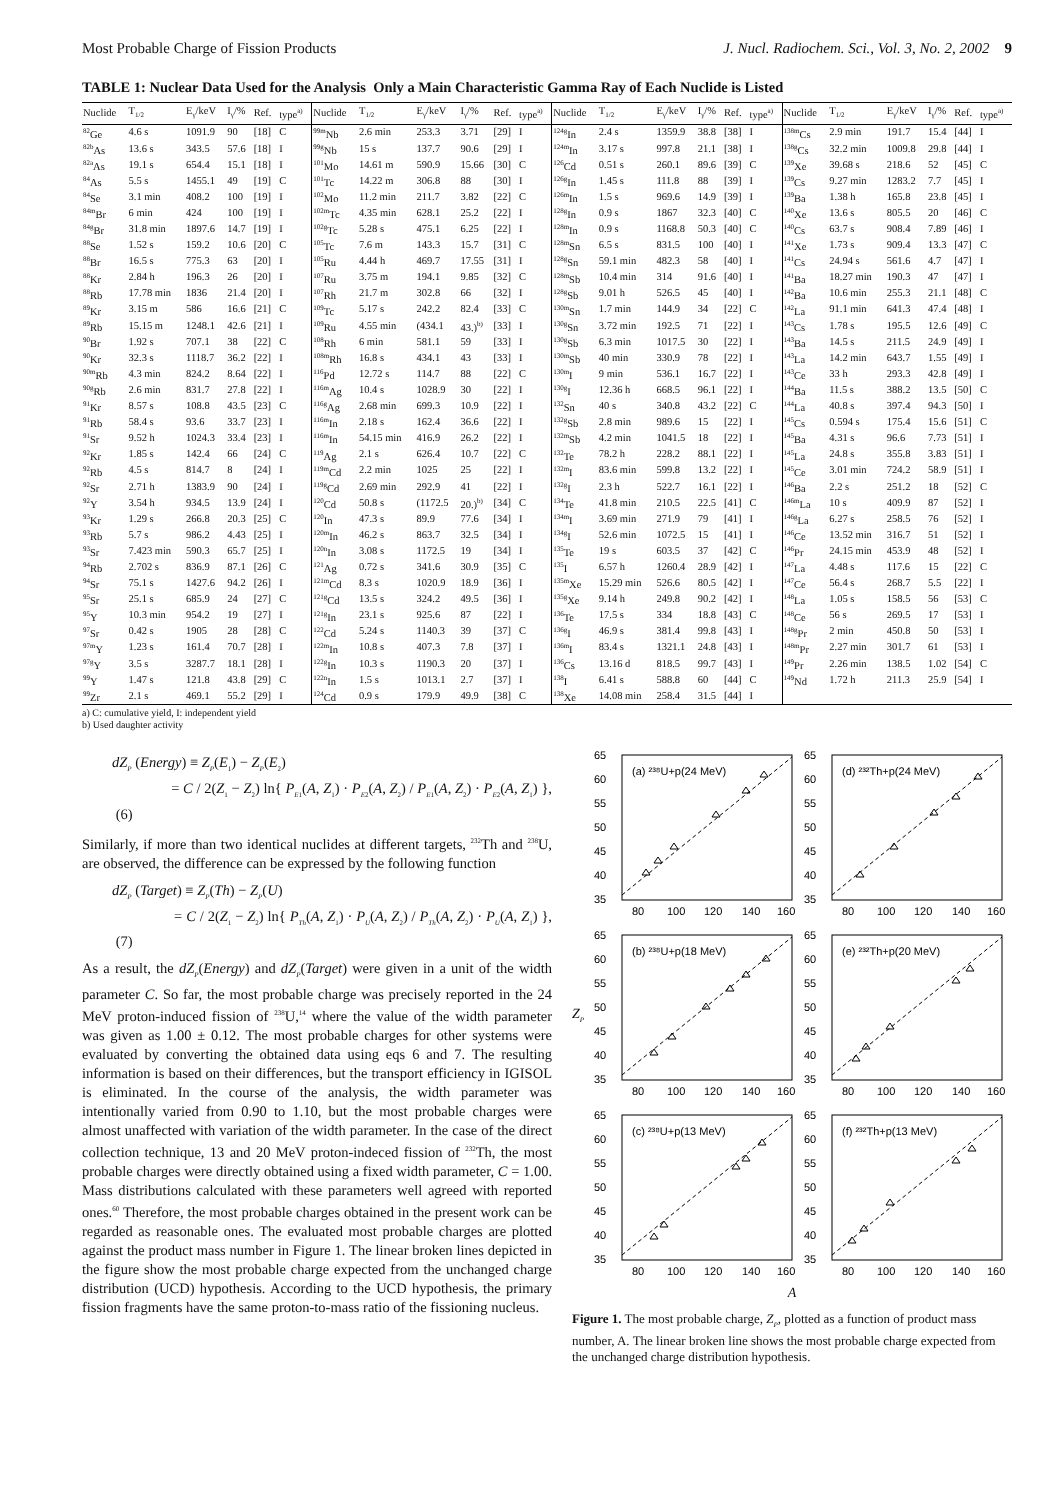Most Probable Charge of Fission Products J. Nucl. Radiochem. Sci., Vol. 3, No. 2, 2002 9
TABLE 1: Nuclear Data Used for the Analysis Only a Main Characteristic Gamma Ray of Each Nuclide is Listed
| Nuclide | T<sub>1/2</sub> | E<sub>γ</sub>/keV | I<sub>γ</sub>/% | Ref. | type<sup>a)</sup> | Nuclide | T<sub>1/2</sub> | E<sub>γ</sub>/keV | I<sub>γ</sub>/% | Ref. | type<sup>a)</sup> | Nuclide | T<sub>1/2</sub> | E<sub>γ</sub>/keV | I<sub>γ</sub>/% | Ref. | type<sup>a)</sup> | Nuclide | T<sub>1/2</sub> | E<sub>γ</sub>/keV | I<sub>γ</sub>/% | Ref. | type<sup>a)</sup> |
| --- | --- | --- | --- | --- | --- | --- | --- | --- | --- | --- | --- | --- | --- | --- | --- | --- | --- | --- | --- | --- | --- | --- | --- |
| <sup>82</sup>Ge | 4.6 s | 1091.9 | 90 | [18] | C | <sup>99m</sup>Nb | 2.6 min | 253.3 | 3.71 | [29] | I | <sup>124g</sup>In | 2.4 s | 1359.9 | 38.8 | [38] | I | <sup>138m</sup>Cs | 2.9 min | 191.7 | 15.4 | [44] | I |
| <sup>82b</sup>As | 13.6 s | 343.5 | 57.6 | [18] | I | <sup>99g</sup>Nb | 15 s | 137.7 | 90.6 | [29] | I | <sup>124m</sup>In | 3.17 s | 997.8 | 21.1 | [38] | I | <sup>138g</sup>Cs | 32.2 min | 1009.8 | 29.8 | [44] | I |
| <sup>82a</sup>As | 19.1 s | 654.4 | 15.1 | [18] | I | <sup>101</sup>Mo | 14.61 m | 590.9 | 15.66 | [30] | C | <sup>126</sup>Cd | 0.51 s | 260.1 | 89.6 | [39] | C | <sup>139</sup>Xe | 39.68 s | 218.6 | 52 | [45] | C |
| <sup>84</sup>As | 5.5 s | 1455.1 | 49 | [19] | C | <sup>101</sup>Tc | 14.22 m | 306.8 | 88 | [30] | I | <sup>126g</sup>In | 1.45 s | 111.8 | 88 | [39] | I | <sup>139</sup>Cs | 9.27 min | 1283.2 | 7.7 | [45] | I |
| <sup>84</sup>Se | 3.1 min | 408.2 | 100 | [19] | I | <sup>102</sup>Mo | 11.2 min | 211.7 | 3.82 | [22] | C | <sup>126m</sup>In | 1.5 s | 969.6 | 14.9 | [39] | I | <sup>139</sup>Ba | 1.38 h | 165.8 | 23.8 | [45] | I |
| <sup>84m</sup>Br | 6 min | 424 | 100 | [19] | I | <sup>102m</sup>Tc | 4.35 min | 628.1 | 25.2 | [22] | I | <sup>128g</sup>In | 0.9 s | 1867 | 32.3 | [40] | C | <sup>140</sup>Xe | 13.6 s | 805.5 | 20 | [46] | C |
| <sup>84g</sup>Br | 31.8 min | 1897.6 | 14.7 | [19] | I | <sup>102g</sup>Tc | 5.28 s | 475.1 | 6.25 | [22] | I | <sup>128m</sup>In | 0.9 s | 1168.8 | 50.3 | [40] | C | <sup>140</sup>Cs | 63.7 s | 908.4 | 7.89 | [46] | I |
| <sup>88</sup>Se | 1.52 s | 159.2 | 10.6 | [20] | C | <sup>105</sup>Tc | 7.6 m | 143.3 | 15.7 | [31] | C | <sup>128m</sup>Sn | 6.5 s | 831.5 | 100 | [40] | I | <sup>141</sup>Xe | 1.73 s | 909.4 | 13.3 | [47] | C |
| <sup>88</sup>Br | 16.5 s | 775.3 | 63 | [20] | I | <sup>105</sup>Ru | 4.44 h | 469.7 | 17.55 | [31] | I | <sup>128g</sup>Sn | 59.1 min | 482.3 | 58 | [40] | I | <sup>141</sup>Cs | 24.94 s | 561.6 | 4.7 | [47] | I |
| <sup>88</sup>Kr | 2.84 h | 196.3 | 26 | [20] | I | <sup>107</sup>Ru | 3.75 m | 194.1 | 9.85 | [32] | C | <sup>128m</sup>Sb | 10.4 min | 314 | 91.6 | [40] | I | <sup>141</sup>Ba | 18.27 min | 190.3 | 47 | [47] | I |
| <sup>88</sup>Rb | 17.78 min | 1836 | 21.4 | [20] | I | <sup>107</sup>Rh | 21.7 m | 302.8 | 66 | [32] | I | <sup>128g</sup>Sb | 9.01 h | 526.5 | 45 | [40] | I | <sup>142</sup>Ba | 10.6 min | 255.3 | 21.1 | [48] | C |
| <sup>89</sup>Kr | 3.15 m | 586 | 16.6 | [21] | C | <sup>109</sup>Tc | 5.17 s | 242.2 | 82.4 | [33] | C | <sup>130m</sup>Sn | 1.7 min | 144.9 | 34 | [22] | C | <sup>142</sup>La | 91.1 min | 641.3 | 47.4 | [48] | I |
| <sup>89</sup>Rb | 15.15 m | 1248.1 | 42.6 | [21] | I | <sup>109</sup>Ru | 4.55 min | (434.1 | 43.)<sup>b)</sup> | [33] | I | <sup>130g</sup>Sn | 3.72 min | 192.5 | 71 | [22] | I | <sup>143</sup>Cs | 1.78 s | 195.5 | 12.6 | [49] | C |
| <sup>90</sup>Br | 1.92 s | 707.1 | 38 | [22] | C | <sup>108</sup>Rh | 6 min | 581.1 | 59 | [33] | I | <sup>130g</sup>Sb | 6.3 min | 1017.5 | 30 | [22] | I | <sup>143</sup>Ba | 14.5 s | 211.5 | 24.9 | [49] | I |
| <sup>90</sup>Kr | 32.3 s | 1118.7 | 36.2 | [22] | I | <sup>108m</sup>Rh | 16.8 s | 434.1 | 43 | [33] | I | <sup>130m</sup>Sb | 40 min | 330.9 | 78 | [22] | I | <sup>143</sup>La | 14.2 min | 643.7 | 1.55 | [49] | I |
| <sup>90m</sup>Rb | 4.3 min | 824.2 | 8.64 | [22] | I | <sup>116</sup>Pd | 12.72 s | 114.7 | 88 | [22] | C | <sup>130m</sup>I | 9 min | 536.1 | 16.7 | [22] | I | <sup>143</sup>Ce | 33 h | 293.3 | 42.8 | [49] | I |
| <sup>90g</sup>Rb | 2.6 min | 831.7 | 27.8 | [22] | I | <sup>116m</sup>Ag | 10.4 s | 1028.9 | 30 | [22] | I | <sup>130g</sup>I | 12.36 h | 668.5 | 96.1 | [22] | I | <sup>144</sup>Ba | 11.5 s | 388.2 | 13.5 | [50] | C |
| <sup>91</sup>Kr | 8.57 s | 108.8 | 43.5 | [23] | C | <sup>116g</sup>Ag | 2.68 min | 699.3 | 10.9 | [22] | I | <sup>132</sup>Sn | 40 s | 340.8 | 43.2 | [22] | C | <sup>144</sup>La | 40.8 s | 397.4 | 94.3 | [50] | I |
| <sup>91</sup>Rb | 58.4 s | 93.6 | 33.7 | [23] | I | <sup>116m</sup>In | 2.18 s | 162.4 | 36.6 | [22] | I | <sup>132g</sup>Sb | 2.8 min | 989.6 | 15 | [22] | I | <sup>145</sup>Cs | 0.594 s | 175.4 | 15.6 | [51] | C |
| <sup>91</sup>Sr | 9.52 h | 1024.3 | 33.4 | [23] | I | <sup>116m</sup>In | 54.15 min | 416.9 | 26.2 | [22] | I | <sup>132m</sup>Sb | 4.2 min | 1041.5 | 18 | [22] | I | <sup>145</sup>Ba | 4.31 s | 96.6 | 7.73 | [51] | I |
| <sup>92</sup>Kr | 1.85 s | 142.4 | 66 | [24] | C | <sup>119</sup>Ag | 2.1 s | 626.4 | 10.7 | [22] | C | <sup>132</sup>Te | 78.2 h | 228.2 | 88.1 | [22] | I | <sup>145</sup>La | 24.8 s | 355.8 | 3.83 | [51] | I |
| <sup>92</sup>Rb | 4.5 s | 814.7 | 8 | [24] | I | <sup>119m</sup>Cd | 2.2 min | 1025 | 25 | [22] | I | <sup>132m</sup>I | 83.6 min | 599.8 | 13.2 | [22] | I | <sup>145</sup>Ce | 3.01 min | 724.2 | 58.9 | [51] | I |
| <sup>92</sup>Sr | 2.71 h | 1383.9 | 90 | [24] | I | <sup>119g</sup>Cd | 2.69 min | 292.9 | 41 | [22] | I | <sup>132g</sup>I | 2.3 h | 522.7 | 16.1 | [22] | I | <sup>146</sup>Ba | 2.2 s | 251.2 | 18 | [52] | C |
| <sup>92</sup>Y | 3.54 h | 934.5 | 13.9 | [24] | I | <sup>120</sup>Cd | 50.8 s | (1172.5 | 20.)<sup>b)</sup> | [34] | C | <sup>134</sup>Te | 41.8 min | 210.5 | 22.5 | [41] | C | <sup>146m</sup>La | 10 s | 409.9 | 87 | [52] | I |
| <sup>93</sup>Kr | 1.29 s | 266.8 | 20.3 | [25] | C | <sup>120</sup>In | 47.3 s | 89.9 | 77.6 | [34] | I | <sup>134m</sup>I | 3.69 min | 271.9 | 79 | [41] | I | <sup>146g</sup>La | 6.27 s | 258.5 | 76 | [52] | I |
| <sup>93</sup>Rb | 5.7 s | 986.2 | 4.43 | [25] | I | <sup>120m</sup>In | 46.2 s | 863.7 | 32.5 | [34] | I | <sup>134g</sup>I | 52.6 min | 1072.5 | 15 | [41] | I | <sup>146</sup>Ce | 13.52 min | 316.7 | 51 | [52] | I |
| <sup>93</sup>Sr | 7.423 min | 590.3 | 65.7 | [25] | I | <sup>120n</sup>In | 3.08 s | 1172.5 | 19 | [34] | I | <sup>135</sup>Te | 19 s | 603.5 | 37 | [42] | C | <sup>146</sup>Pr | 24.15 min | 453.9 | 48 | [52] | I |
| <sup>94</sup>Rb | 2.702 s | 836.9 | 87.1 | [26] | C | <sup>121</sup>Ag | 0.72 s | 341.6 | 30.9 | [35] | C | <sup>135</sup>I | 6.57 h | 1260.4 | 28.9 | [42] | I | <sup>147</sup>La | 4.48 s | 117.6 | 15 | [22] | C |
| <sup>94</sup>Sr | 75.1 s | 1427.6 | 94.2 | [26] | I | <sup>121m</sup>Cd | 8.3 s | 1020.9 | 18.9 | [36] | I | <sup>135m</sup>Xe | 15.29 min | 526.6 | 80.5 | [42] | I | <sup>147</sup>Ce | 56.4 s | 268.7 | 5.5 | [22] | I |
| <sup>95</sup>Sr | 25.1 s | 685.9 | 24 | [27] | C | <sup>121g</sup>Cd | 13.5 s | 324.2 | 49.5 | [36] | I | <sup>135g</sup>Xe | 9.14 h | 249.8 | 90.2 | [42] | I | <sup>148</sup>La | 1.05 s | 158.5 | 56 | [53] | C |
| <sup>95</sup>Y | 10.3 min | 954.2 | 19 | [27] | I | <sup>121g</sup>In | 23.1 s | 925.6 | 87 | [22] | I | <sup>136</sup>Te | 17.5 s | 334 | 18.8 | [43] | C | <sup>148</sup>Ce | 56 s | 269.5 | 17 | [53] | I |
| <sup>97</sup>Sr | 0.42 s | 1905 | 28 | [28] | C | <sup>122</sup>Cd | 5.24 s | 1140.3 | 39 | [37] | C | <sup>136g</sup>I | 46.9 s | 381.4 | 99.8 | [43] | I | <sup>148g</sup>Pr | 2 min | 450.8 | 50 | [53] | I |
| <sup>97m</sup>Y | 1.23 s | 161.4 | 70.7 | [28] | I | <sup>122m</sup>In | 10.8 s | 407.3 | 7.8 | [37] | I | <sup>136m</sup>I | 83.4 s | 1321.1 | 24.8 | [43] | I | <sup>148m</sup>Pr | 2.27 min | 301.7 | 61 | [53] | I |
| <sup>97g</sup>Y | 3.5 s | 3287.7 | 18.1 | [28] | I | <sup>122g</sup>In | 10.3 s | 1190.3 | 20 | [37] | I | <sup>136</sup>Cs | 13.16 d | 818.5 | 99.7 | [43] | I | <sup>149</sup>Pr | 2.26 min | 138.5 | 1.02 | [54] | C |
| <sup>99</sup>Y | 1.47 s | 121.8 | 43.8 | [29] | C | <sup>122n</sup>In | 1.5 s | 1013.1 | 2.7 | [37] | I | <sup>138</sup>I | 6.41 s | 588.8 | 60 | [44] | C | <sup>149</sup>Nd | 1.72 h | 211.3 | 25.9 | [54] | I |
| <sup>99</sup>Zr | 2.1 s | 469.1 | 55.2 | [29] | I | <sup>124</sup>Cd | 0.9 s | 179.9 | 49.9 | [38] | C | <sup>138</sup>Xe | 14.08 min | 258.4 | 31.5 | [44] | I | | | | | | |
a) C: cumulative yield, I: independent yield
b) Used daughter activity
dZ<sub>P</sub> (Energy) ≡ Z<sub>P</sub>(E<sub>1</sub>) − Z<sub>P</sub>(E<sub>2</sub>)
= C / 2(Z<sub>1</sub> − Z<sub>2</sub>) ln{ P<sub>E</sub><sub>1</sub>(A, Z<sub>1</sub>) · P<sub>E</sub><sub>2</sub>(A, Z<sub>2</sub>) / P<sub>E</sub><sub>1</sub>(A, Z<sub>2</sub>) · P<sub>E</sub><sub>2</sub>(A, Z<sub>1</sub>) }, (6)
Similarly, if more than two identical nuclides at different targets, <sup>232</sup>Th and <sup>238</sup>U, are observed, the difference can be expressed by the following function
dZ<sub>P</sub> (Target) ≡ Z<sub>P</sub>(Th) − Z<sub>P</sub>(U)
= C / 2(Z<sub>1</sub> − Z<sub>2</sub>) ln{ P<sub>Th</sub>(A, Z<sub>1</sub>) · P<sub>U</sub>(A, Z<sub>2</sub>) / P<sub>Th</sub>(A, Z<sub>2</sub>) · P<sub>U</sub>(A, Z<sub>1</sub>) }, (7)
As a result, the dZ<sub>P</sub>(Energy) and dZ<sub>P</sub>(Target) were given in a unit of the width parameter C. So far, the most probable charge was precisely reported in the 24 MeV proton-induced fission of <sup>238</sup>U,<sup>14</sup> where the value of the width parameter was given as 1.00 ± 0.12. The most probable charges for other systems were evaluated by converting the obtained data using eqs 6 and 7. The resulting information is based on their differences, but the transport efficiency in IGISOL is eliminated. In the course of the analysis, the width parameter was intentionally varied from 0.90 to 1.10, but the most probable charges were almost unaffected with variation of the width parameter. In the case of the direct collection technique, 13 and 20 MeV proton-indeced fission of <sup>232</sup>Th, the most probable charges were directly obtained using a fixed width parameter, C = 1.00. Mass distributions calculated with these parameters well agreed with reported ones.<sup>60</sup> Therefore, the most probable charges obtained in the present work can be regarded as reasonable ones. The evaluated most probable charges are plotted against the product mass number in Figure 1. The linear broken lines depicted in the figure show the most probable charge expected from the unchanged charge distribution (UCD) hypothesis. According to the UCD hypothesis, the primary fission fragments have the same proton-to-mass ratio of the fissioning nucleus.
Z<sub>P</sub>
65
60
55
50
45
40
35
(a) ²³⁸U+p(24 MeV)
80
100
120
140
160
65
60
55
50
45
40
35
(d) ²³²Th+p(24 MeV)
80
100
120
140
160
65
60
55
50
45
40
35
(b) ²³⁸U+p(18 MeV)
80
100
120
140
160
65
60
55
50
45
40
35
(e) ²³²Th+p(20 MeV)
80
100
120
140
160
65
60
55
50
45
40
35
(c) ²³⁸U+p(13 MeV)
80
100
120
140
160
65
60
55
50
45
40
35
(f) ²³²Th+p(13 MeV)
80
100
120
140
160
A
Figure 1. The most probable charge, Z<sub>P</sub>, plotted as a function of product mass number, A. The linear broken line shows the most probable charge expected from the unchanged charge distribution hypothesis.